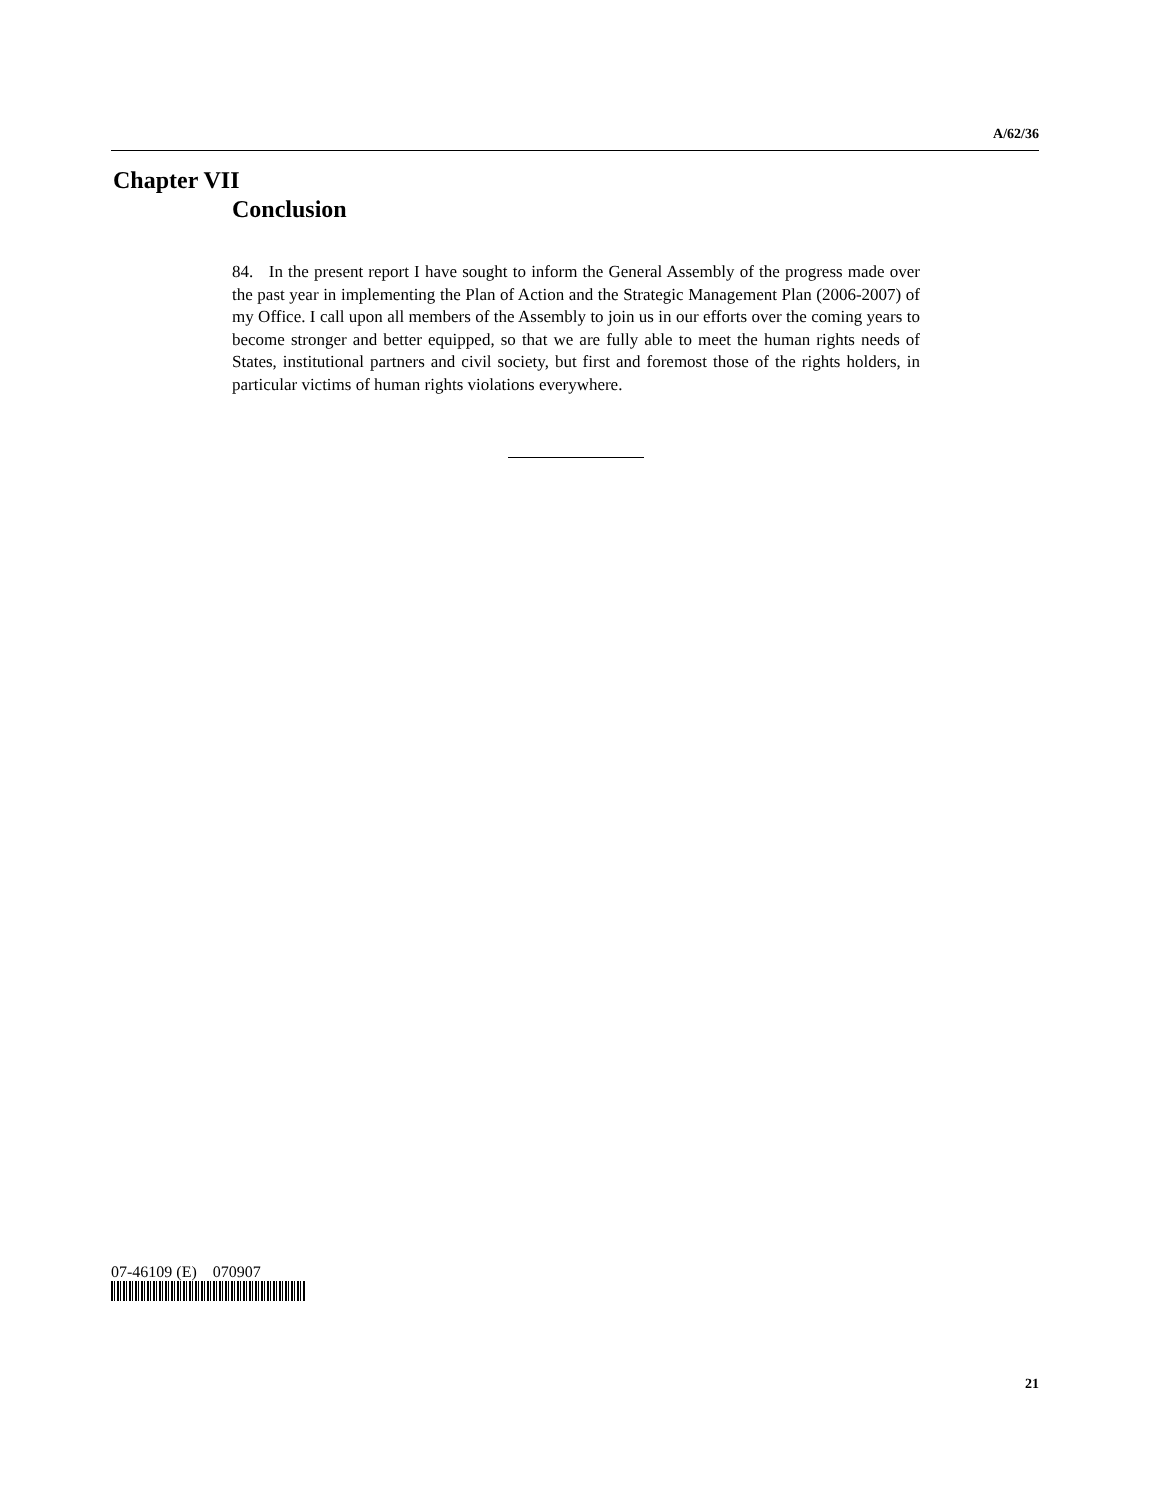A/62/36
Chapter VII
Conclusion
84. In the present report I have sought to inform the General Assembly of the progress made over the past year in implementing the Plan of Action and the Strategic Management Plan (2006-2007) of my Office. I call upon all members of the Assembly to join us in our efforts over the coming years to become stronger and better equipped, so that we are fully able to meet the human rights needs of States, institutional partners and civil society, but first and foremost those of the rights holders, in particular victims of human rights violations everywhere.
07-46109 (E) 070907
21